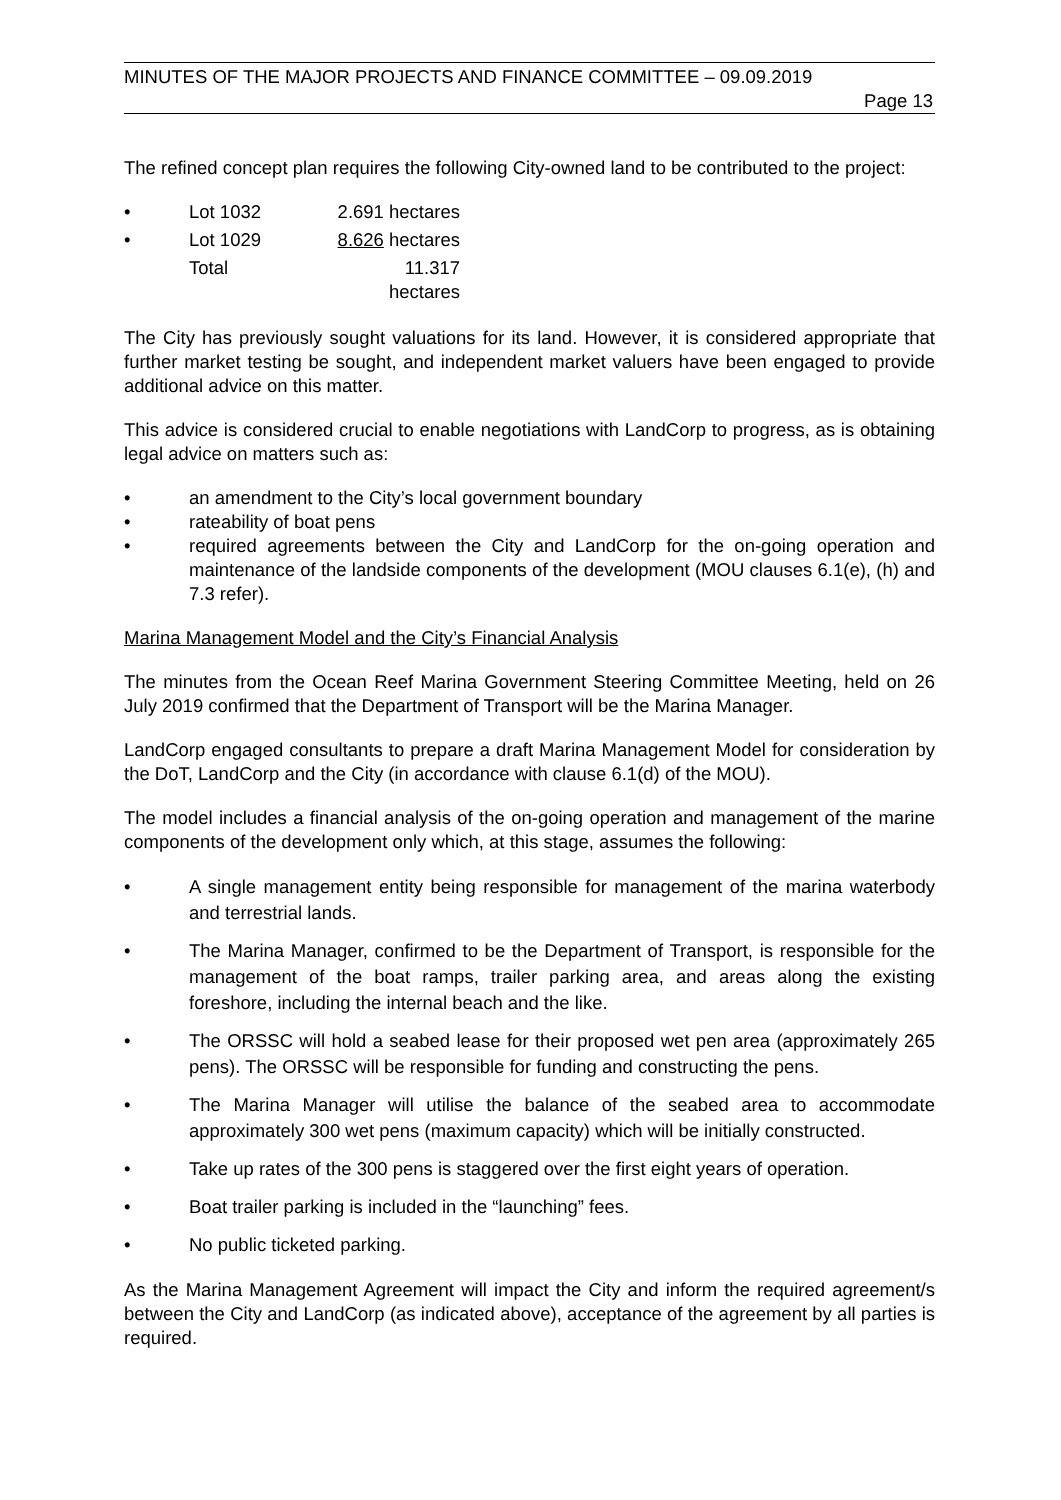MINUTES OF THE MAJOR PROJECTS AND FINANCE COMMITTEE – 09.09.2019
Page 13
The refined concept plan requires the following City-owned land to be contributed to the project:
| • | Lot 1032 | 2.691 hectares |
| • | Lot 1029 | 8.626 hectares |
| | Total | 11.317 hectares |
The City has previously sought valuations for its land. However, it is considered appropriate that further market testing be sought, and independent market valuers have been engaged to provide additional advice on this matter.
This advice is considered crucial to enable negotiations with LandCorp to progress, as is obtaining legal advice on matters such as:
• an amendment to the City’s local government boundary
• rateability of boat pens
• required agreements between the City and LandCorp for the on-going operation and maintenance of the landside components of the development (MOU clauses 6.1(e), (h) and 7.3 refer).
Marina Management Model and the City’s Financial Analysis
The minutes from the Ocean Reef Marina Government Steering Committee Meeting, held on 26 July 2019 confirmed that the Department of Transport will be the Marina Manager.
LandCorp engaged consultants to prepare a draft Marina Management Model for consideration by the DoT, LandCorp and the City (in accordance with clause 6.1(d) of the MOU).
The model includes a financial analysis of the on-going operation and management of the marine components of the development only which, at this stage, assumes the following:
• A single management entity being responsible for management of the marina waterbody and terrestrial lands.
• The Marina Manager, confirmed to be the Department of Transport, is responsible for the management of the boat ramps, trailer parking area, and areas along the existing foreshore, including the internal beach and the like.
• The ORSSC will hold a seabed lease for their proposed wet pen area (approximately 265 pens). The ORSSC will be responsible for funding and constructing the pens.
• The Marina Manager will utilise the balance of the seabed area to accommodate approximately 300 wet pens (maximum capacity) which will be initially constructed.
• Take up rates of the 300 pens is staggered over the first eight years of operation.
• Boat trailer parking is included in the “launching” fees.
• No public ticketed parking.
As the Marina Management Agreement will impact the City and inform the required agreement/s between the City and LandCorp (as indicated above), acceptance of the agreement by all parties is required.